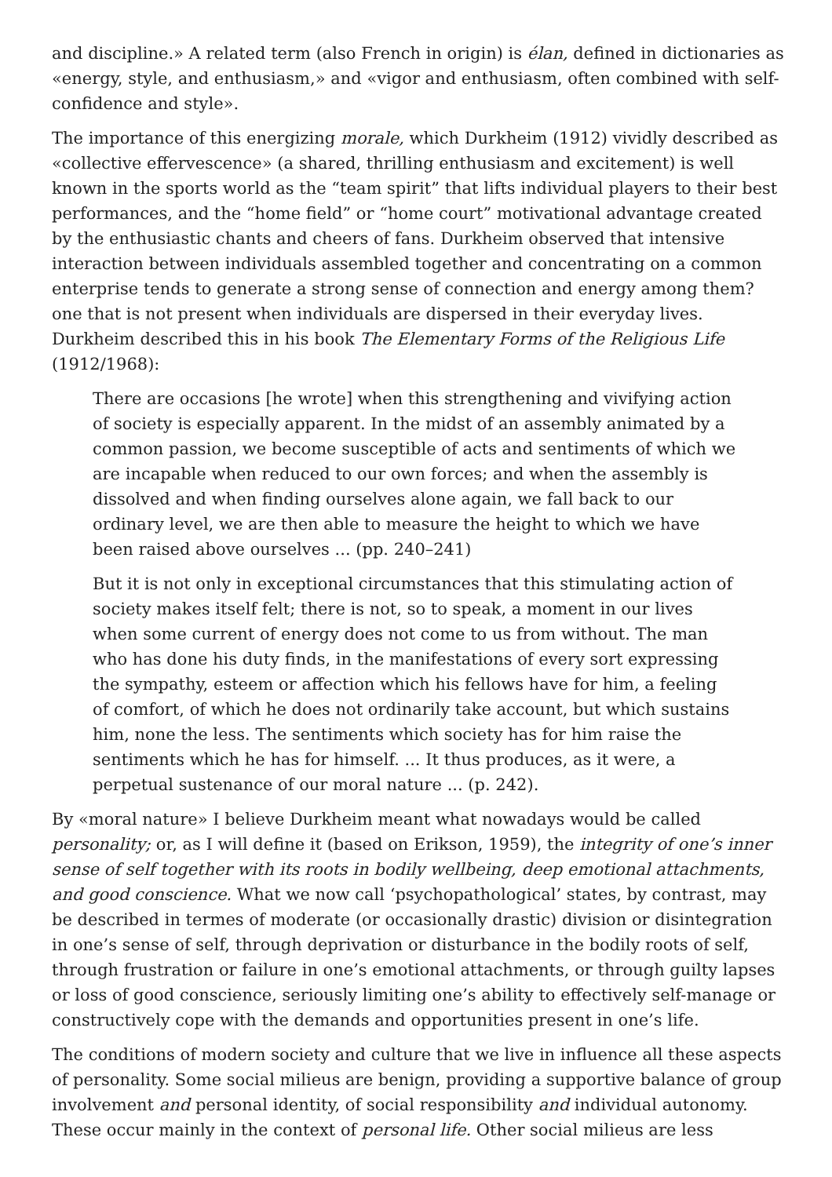and discipline.» A related term (also French in origin) is élan, defined in dictionaries as «energy, style, and enthusiasm,» and «vigor and enthusiasm, often combined with self-confidence and style».
The importance of this energizing morale, which Durkheim (1912) vividly described as «collective effervescence» (a shared, thrilling enthusiasm and excitement) is well known in the sports world as the “team spirit” that lifts individual players to their best performances, and the “home field” or “home court” motivational advantage created by the enthusiastic chants and cheers of fans. Durkheim observed that intensive interaction between individuals assembled together and concentrating on a common enterprise tends to generate a strong sense of connection and energy among them? one that is not present when individuals are dispersed in their everyday lives. Durkheim described this in his book The Elementary Forms of the Religious Life (1912/1968):
There are occasions [he wrote] when this strengthening and vivifying action of society is especially apparent. In the midst of an assembly animated by a common passion, we become susceptible of acts and sentiments of which we are incapable when reduced to our own forces; and when the assembly is dissolved and when finding ourselves alone again, we fall back to our ordinary level, we are then able to measure the height to which we have been raised above ourselves ... (pp. 240–241)
But it is not only in exceptional circumstances that this stimulating action of society makes itself felt; there is not, so to speak, a moment in our lives when some current of energy does not come to us from without. The man who has done his duty finds, in the manifestations of every sort expressing the sympathy, esteem or affection which his fellows have for him, a feeling of comfort, of which he does not ordinarily take account, but which sustains him, none the less. The sentiments which society has for him raise the sentiments which he has for himself. ... It thus produces, as it were, a perpetual sustenance of our moral nature ... (p. 242).
By «moral nature» I believe Durkheim meant what nowadays would be called personality; or, as I will define it (based on Erikson, 1959), the integrity of one’s inner sense of self together with its roots in bodily wellbeing, deep emotional attachments, and good conscience. What we now call ‘psychopathological’ states, by contrast, may be described in termes of moderate (or occasionally drastic) division or disintegration in one’s sense of self, through deprivation or disturbance in the bodily roots of self, through frustration or failure in one’s emotional attachments, or through guilty lapses or loss of good conscience, seriously limiting one’s ability to effectively self-manage or constructively cope with the demands and opportunities present in one’s life.
The conditions of modern society and culture that we live in influence all these aspects of personality. Some social milieus are benign, providing a supportive balance of group involvement and personal identity, of social responsibility and individual autonomy. These occur mainly in the context of personal life. Other social milieus are less